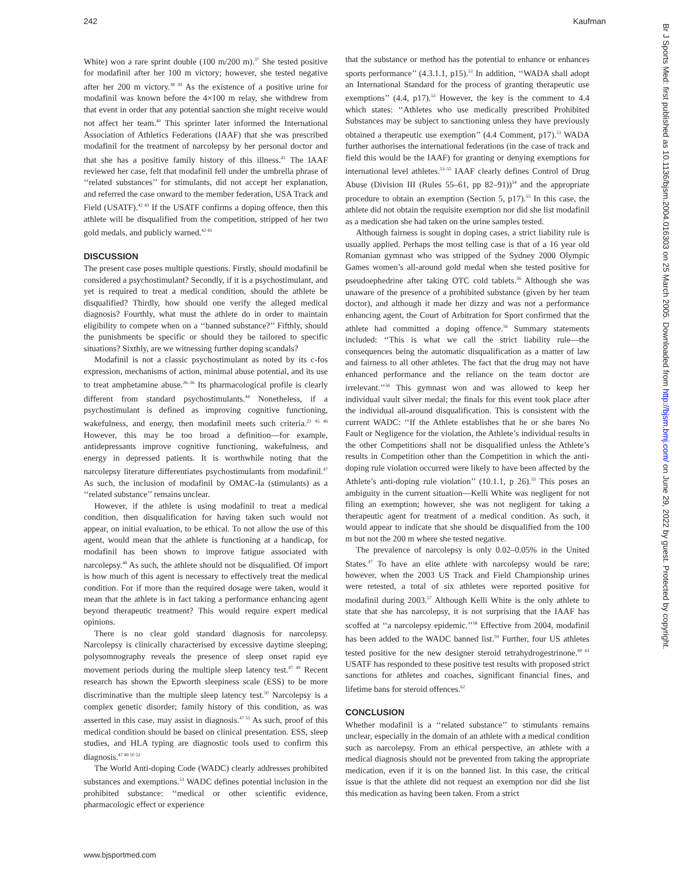242 Kaufman
White) won a rare sprint double (100 m/200 m).<sup>37</sup> She tested positive for modafinil after her 100 m victory; however, she tested negative after her 200 m victory.<sup>38 39</sup> As the existence of a positive urine for modafinil was known before the 4×100 m relay, she withdrew from that event in order that any potential sanction she might receive would not affect her team.<sup>40</sup> This sprinter later informed the International Association of Athletics Federations (IAAF) that she was prescribed modafinil for the treatment of narcolepsy by her personal doctor and that she has a positive family history of this illness.<sup>41</sup> The IAAF reviewed her case, felt that modafinil fell under the umbrella phrase of ‘‘related substances’’ for stimulants, did not accept her explanation, and referred the case onward to the member federation, USA Track and Field (USATF).<sup>42 43</sup> If the USATF confirms a doping offence, then this athlete will be disqualified from the competition, stripped of her two gold medals, and publicly warned.<sup>42 43</sup>
DISCUSSION
The present case poses multiple questions. Firstly, should modafinil be considered a psychostimulant? Secondly, if it is a psychostimulant, and yet is required to treat a medical condition, should the athlete be disqualified? Thirdly, how should one verify the alleged medical diagnosis? Fourthly, what must the athlete do in order to maintain eligibility to compete when on a ‘‘banned substance?’’ Fifthly, should the punishments be specific or should they be tailored to specific situations? Sixthly, are we witnessing further doping scandals?
Modafinil is not a classic psychostimulant as noted by its c-fos expression, mechanisms of action, minimal abuse potential, and its use to treat amphetamine abuse.<sup>26–36</sup> Its pharmacological profile is clearly different from standard psychostimulants.<sup>44</sup> Nonetheless, if a psychostimulant is defined as improving cognitive functioning, wakefulness, and energy, then modafinil meets such criteria.<sup>23 45 46</sup> However, this may be too broad a definition—for example, antidepressants improve cognitive functioning, wakefulness, and energy in depressed patients. It is worthwhile noting that the narcolepsy literature differentiates psychostimulants from modafinil.<sup>47</sup> As such, the inclusion of modafinil by OMAC-Ia (stimulants) as a ‘‘related substance’’ remains unclear.
However, if the athlete is using modafinil to treat a medical condition, then disqualification for having taken such would not appear, on initial evaluation, to be ethical. To not allow the use of this agent, would mean that the athlete is functioning at a handicap, for modafinil has been shown to improve fatigue associated with narcolepsy.<sup>48</sup> As such, the athlete should not be disqualified. Of import is how much of this agent is necessary to effectively treat the medical condition. For if more than the required dosage were taken, would it mean that the athlete is in fact taking a performance enhancing agent beyond therapeutic treatment? This would require expert medical opinions.
There is no clear gold standard diagnosis for narcolepsy. Narcolepsy is clinically characterised by excessive daytime sleeping; polysomnography reveals the presence of sleep onset rapid eye movement periods during the multiple sleep latency test.<sup>47 49</sup> Recent research has shown the Epworth sleepiness scale (ESS) to be more discriminative than the multiple sleep latency test.<sup>50</sup> Narcolepsy is a complex genetic disorder; family history of this condition, as was asserted in this case, may assist in diagnosis.<sup>47 51</sup> As such, proof of this medical condition should be based on clinical presentation. ESS, sleep studies, and HLA typing are diagnostic tools used to confirm this diagnosis.<sup>47 49 50 52</sup>
The World Anti-doping Code (WADC) clearly addresses prohibited substances and exemptions.<sup>53</sup> WADC defines potential inclusion in the prohibited substance: ‘‘medical or other scientific evidence, pharmacologic effect or experience
that the substance or method has the potential to enhance or enhances sports performance’’ (4.3.1.1, p15).<sup>53</sup> In addition, ‘‘WADA shall adopt an International Standard for the process of granting therapeutic use exemptions’’ (4.4, p17).<sup>53</sup> However, the key is the comment to 4.4 which states: ‘‘Athletes who use medically prescribed Prohibited Substances may be subject to sanctioning unless they have previously obtained a therapeutic use exemption’’ (4.4 Comment, p17).<sup>53</sup> WADA further authorises the international federations (in the case of track and field this would be the IAAF) for granting or denying exemptions for international level athletes.<sup>53–55</sup> IAAF clearly defines Control of Drug Abuse (Division III (Rules 55–61, pp 82–91))<sup>54</sup> and the appropriate procedure to obtain an exemption (Section 5, p17).<sup>55</sup> In this case, the athlete did not obtain the requisite exemption nor did she list modafinil as a medication she had taken on the urine samples tested.
Although fairness is sought in doping cases, a strict liability rule is usually applied. Perhaps the most telling case is that of a 16 year old Romanian gymnast who was stripped of the Sydney 2000 Olympic Games women’s all-around gold medal when she tested positive for pseudoephedrine after taking OTC cold tablets.<sup>56</sup> Although she was unaware of the presence of a prohibited substance (given by her team doctor), and although it made her dizzy and was not a performance enhancing agent, the Court of Arbitration for Sport confirmed that the athlete had committed a doping offence.<sup>56</sup> Summary statements included: ‘‘This is what we call the strict liability rule—the consequences being the automatic disqualification as a matter of law and fairness to all other athletes. The fact that the drug may not have enhanced performance and the reliance on the team doctor are irrelevant.’’<sup>56</sup> This gymnast won and was allowed to keep her individual vault silver medal; the finals for this event took place after the individual all-around disqualification. This is consistent with the current WADC: ‘‘If the Athlete establishes that he or she bares No Fault or Negligence for the violation, the Athlete’s individual results in the other Competitions shall not be disqualified unless the Athlete’s results in Competition other than the Competition in which the anti-doping rule violation occurred were likely to have been affected by the Athlete’s anti-doping rule violation’’ (10.1.1, p 26).<sup>53</sup> This poses an ambiguity in the current situation—Kelli White was negligent for not filing an exemption; however, she was not negligent for taking a therapeutic agent for treatment of a medical condition. As such, it would appear to indicate that she should be disqualified from the 100 m but not the 200 m where she tested negative.
The prevalence of narcolepsy is only 0.02–0.05% in the United States.<sup>47</sup> To have an elite athlete with narcolepsy would be rare; however, when the 2003 US Track and Field Championship urines were retested, a total of six athletes were reported positive for modafinil during 2003.<sup>57</sup> Although Kelli White is the only athlete to state that she has narcolepsy, it is not surprising that the IAAF has scoffed at ‘‘a narcolepsy epidemic.’’<sup>58</sup> Effective from 2004, modafinil has been added to the WADC banned list.<sup>59</sup> Further, four US athletes tested positive for the new designer steroid tetrahydrogestrinone.<sup>60 61</sup> USATF has responded to these positive test results with proposed strict sanctions for athletes and coaches, significant financial fines, and lifetime bans for steroid offences.<sup>62</sup>
CONCLUSION
Whether modafinil is a ‘‘related substance’’ to stimulants remains unclear, especially in the domain of an athlete with a medical condition such as narcolepsy. From an ethical perspective, an athlete with a medical diagnosis should not be prevented from taking the appropriate medication, even if it is on the banned list. In this case, the critical issue is that the athlete did not request an exemption nor did she list this medication as having been taken. From a strict
www.bjsportmed.com
Br J Sports Med: first published as 10.1136/bjsm.2004.016303 on 25 March 2005. Downloaded from http://bjsm.bmj.com/ on June 29, 2022 by guest. Protected by copyright.